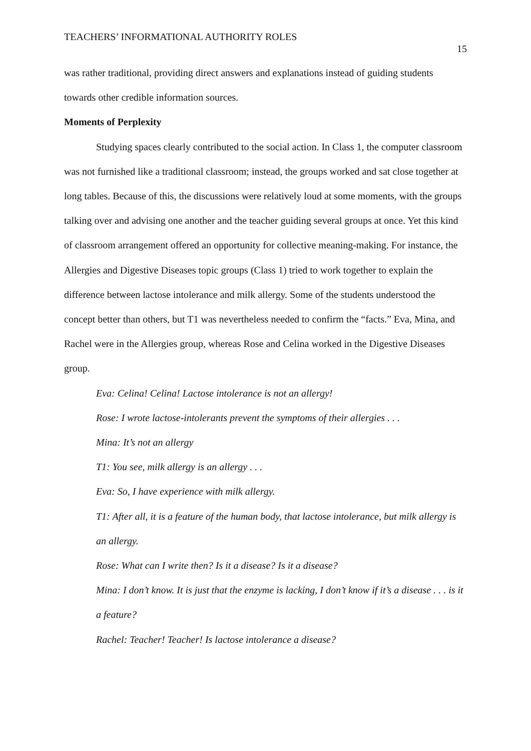TEACHERS’ INFORMATIONAL AUTHORITY ROLES 15
was rather traditional, providing direct answers and explanations instead of guiding students towards other credible information sources.
Moments of Perplexity
Studying spaces clearly contributed to the social action. In Class 1, the computer classroom was not furnished like a traditional classroom; instead, the groups worked and sat close together at long tables. Because of this, the discussions were relatively loud at some moments, with the groups talking over and advising one another and the teacher guiding several groups at once. Yet this kind of classroom arrangement offered an opportunity for collective meaning-making. For instance, the Allergies and Digestive Diseases topic groups (Class 1) tried to work together to explain the difference between lactose intolerance and milk allergy. Some of the students understood the concept better than others, but T1 was nevertheless needed to confirm the “facts.” Eva, Mina, and Rachel were in the Allergies group, whereas Rose and Celina worked in the Digestive Diseases group.
Eva: Celina! Celina! Lactose intolerance is not an allergy!
Rose: I wrote lactose-intolerants prevent the symptoms of their allergies . . .
Mina: It’s not an allergy
T1: You see, milk allergy is an allergy . . .
Eva: So, I have experience with milk allergy.
T1: After all, it is a feature of the human body, that lactose intolerance, but milk allergy is an allergy.
Rose: What can I write then? Is it a disease? Is it a disease?
Mina: I don’t know. It is just that the enzyme is lacking, I don’t know if it’s a disease . . . is it a feature?
Rachel: Teacher! Teacher! Is lactose intolerance a disease?